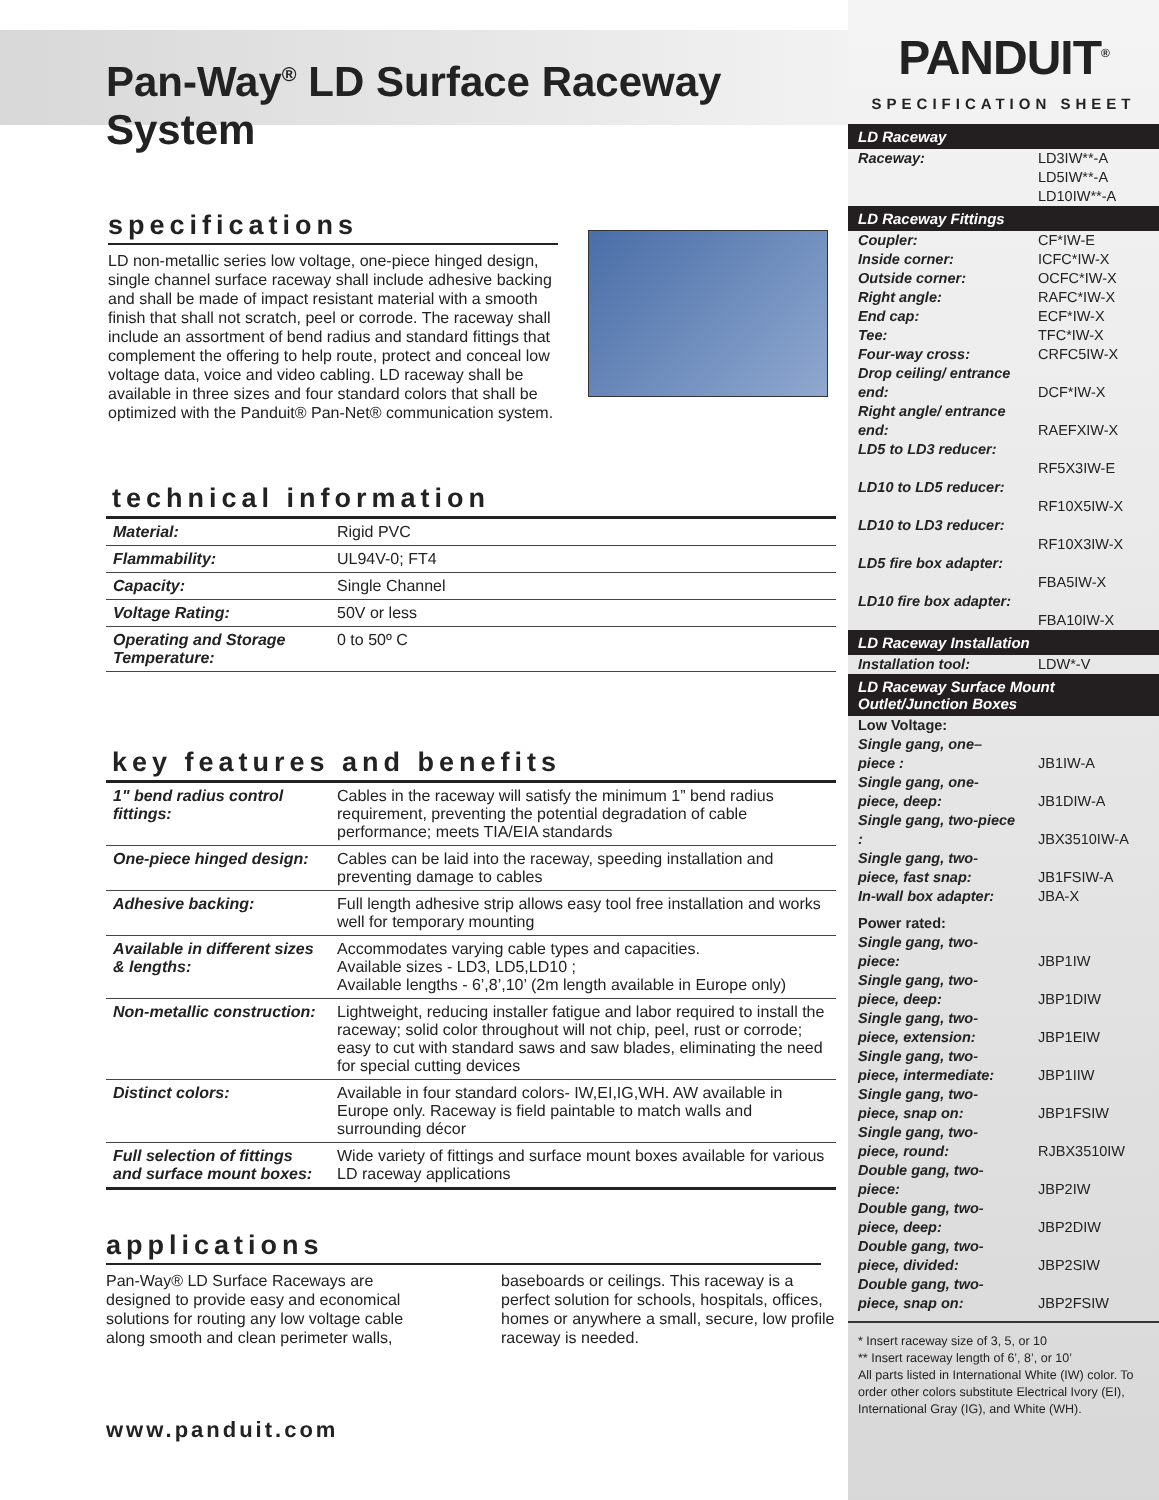Pan-Way<sup>®</sup> LD Surface Raceway System
specifications
LD non-metallic series low voltage, one-piece hinged design, single channel surface raceway shall include adhesive backing and shall be made of impact resistant material with a smooth finish that shall not scratch, peel or corrode. The raceway shall include an assortment of bend radius and standard fittings that complement the offering to help route, protect and conceal low voltage data, voice and video cabling. LD raceway shall be available in three sizes and four standard colors that shall be optimized with the Panduit® Pan-Net® communication system.
technical information
| Material: | Rigid PVC |
| Flammability: | UL94V-0; FT4 |
| Capacity: | Single Channel |
| Voltage Rating: | 50V or less |
| Operating and Storage Temperature: | 0 to 50º C |
key features and benefits
| 1" bend radius control fittings: | Cables in the raceway will satisfy the minimum 1” bend radius requirement, preventing the potential degradation of cable performance; meets TIA/EIA standards |
| One-piece hinged design: | Cables can be laid into the raceway, speeding installation and preventing damage to cables |
| Adhesive backing: | Full length adhesive strip allows easy tool free installation and works well for temporary mounting |
| Available in different sizes & lengths: | Accommodates varying cable types and capacities. Available sizes - LD3, LD5,LD10 ; Available lengths - 6’,8’,10’ (2m length available in Europe only) |
| Non-metallic construction: | Lightweight, reducing installer fatigue and labor required to install the raceway; solid color throughout will not chip, peel, rust or corrode; easy to cut with standard saws and saw blades, eliminating the need for special cutting devices |
| Distinct colors: | Available in four standard colors- IW,EI,IG,WH. AW available in Europe only. Raceway is field paintable to match walls and surrounding décor |
| Full selection of fittings and surface mount boxes: | Wide variety of fittings and surface mount boxes available for various LD raceway applications |
applications
Pan-Way® LD Surface Raceways are designed to provide easy and economical solutions for routing any low voltage cable along smooth and clean perimeter walls, baseboards or ceilings. This raceway is a perfect solution for schools, hospitals, offices, homes or anywhere a small, secure, low profile raceway is needed.
www.panduit.com
PANDUIT<sup>®</sup>
SPECIFICATION SHEET
LD Raceway
| Raceway: | LD3IW**-A LD5IW**-A LD10IW**-A |
LD Raceway Fittings
| Coupler: | CF*IW-E |
| Inside corner: | ICFC*IW-X |
| Outside corner: | OCFC*IW-X |
| Right angle: | RAFC*IW-X |
| End cap: | ECF*IW-X |
| Tee: | TFC*IW-X |
| Four-way cross: | CRFC5IW-X |
| Drop ceiling/ entrance end: | DCF*IW-X |
| Right angle/ entrance end: | RAEFXIW-X |
| LD5 to LD3 reducer: | RF5X3IW-E |
| LD10 to LD5 reducer: | RF10X5IW-X |
| LD10 to LD3 reducer: | RF10X3IW-X |
| LD5 fire box adapter: | FBA5IW-X |
| LD10 fire box adapter: | FBA10IW-X |
LD Raceway Installation
| Installation tool: | LDW*-V |
LD Raceway Surface Mount Outlet/Junction Boxes
| Low Voltage: | |
| Single gang, one–piece : | JB1IW-A |
| Single gang, one-piece, deep: | JB1DIW-A |
| Single gang, two-piece : | JBX3510IW-A |
| Single gang, two-piece, fast snap: | JB1FSIW-A |
| In-wall box adapter: | JBA-X |
| Power rated: | |
| Single gang, two-piece: | JBP1IW |
| Single gang, two-piece, deep: | JBP1DIW |
| Single gang, two-piece, extension: | JBP1EIW |
| Single gang, two-piece, intermediate: | JBP1IIW |
| Single gang, two-piece, snap on: | JBP1FSIW |
| Single gang, two-piece, round: | RJBX3510IW |
| Double gang, two-piece: | JBP2IW |
| Double gang, two-piece, deep: | JBP2DIW |
| Double gang, two-piece, divided: | JBP2SIW |
| Double gang, two-piece, snap on: | JBP2FSIW |
* Insert raceway size of 3, 5, or 10
** Insert raceway length of 6’, 8’, or 10’
All parts listed in International White (IW) color. To order other colors substitute Electrical Ivory (EI), International Gray (IG), and White (WH).